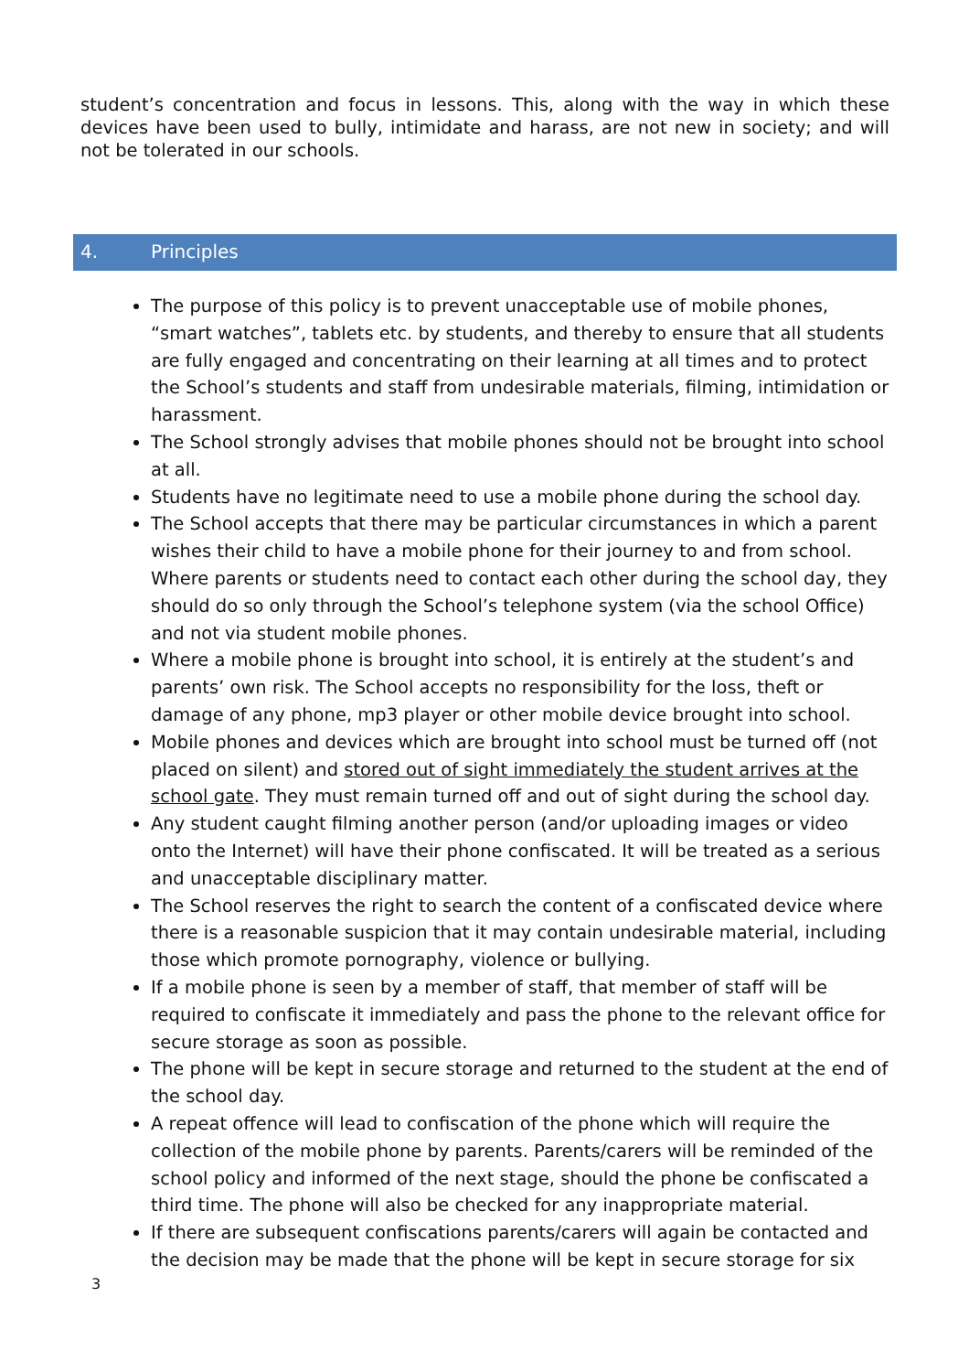student’s concentration and focus in lessons. This, along with the way in which these devices have been used to bully, intimidate and harass, are not new in society; and will not be tolerated in our schools.
4. Principles
The purpose of this policy is to prevent unacceptable use of mobile phones, “smart watches”, tablets etc. by students, and thereby to ensure that all students are fully engaged and concentrating on their learning at all times and to protect the School’s students and staff from undesirable materials, filming, intimidation or harassment.
The School strongly advises that mobile phones should not be brought into school at all.
Students have no legitimate need to use a mobile phone during the school day.
The School accepts that there may be particular circumstances in which a parent wishes their child to have a mobile phone for their journey to and from school. Where parents or students need to contact each other during the school day, they should do so only through the School’s telephone system (via the school Office) and not via student mobile phones.
Where a mobile phone is brought into school, it is entirely at the student’s and parents’ own risk. The School accepts no responsibility for the loss, theft or damage of any phone, mp3 player or other mobile device brought into school.
Mobile phones and devices which are brought into school must be turned off (not placed on silent) and stored out of sight immediately the student arrives at the school gate. They must remain turned off and out of sight during the school day.
Any student caught filming another person (and/or uploading images or video onto the Internet) will have their phone confiscated. It will be treated as a serious and unacceptable disciplinary matter.
The School reserves the right to search the content of a confiscated device where there is a reasonable suspicion that it may contain undesirable material, including those which promote pornography, violence or bullying.
If a mobile phone is seen by a member of staff, that member of staff will be required to confiscate it immediately and pass the phone to the relevant office for secure storage as soon as possible.
The phone will be kept in secure storage and returned to the student at the end of the school day.
A repeat offence will lead to confiscation of the phone which will require the collection of the mobile phone by parents. Parents/carers will be reminded of the school policy and informed of the next stage, should the phone be confiscated a third time. The phone will also be checked for any inappropriate material.
If there are subsequent confiscations parents/carers will again be contacted and the decision may be made that the phone will be kept in secure storage for six
3